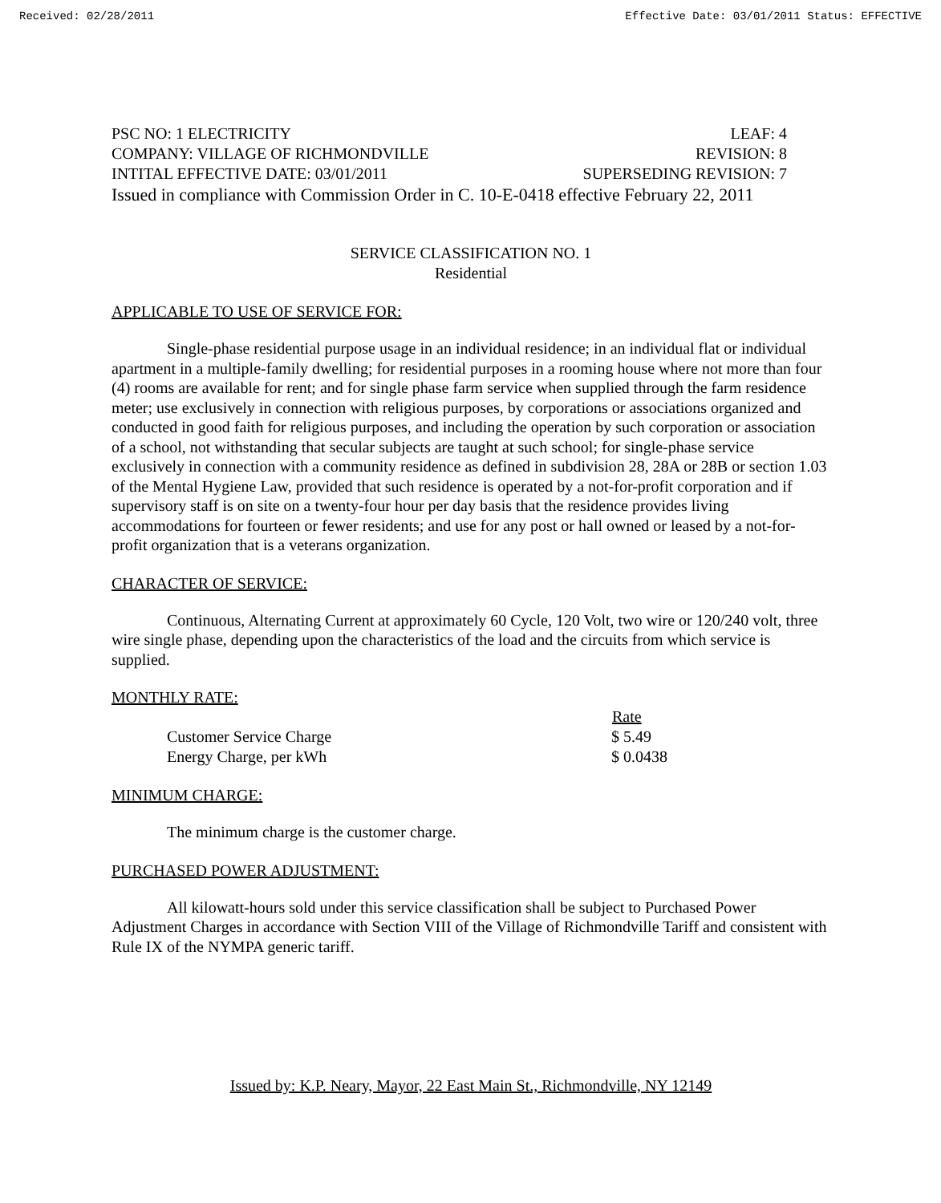Received: 02/28/2011 Effective Date: 03/01/2011 Status: EFFECTIVE
PSC NO: 1 ELECTRICITY LEAF: 4
COMPANY: VILLAGE OF RICHMONDVILLE REVISION: 8
INTITAL EFFECTIVE DATE: 03/01/2011 SUPERSEDING REVISION: 7
Issued in compliance with Commission Order in C. 10-E-0418 effective February 22, 2011
SERVICE CLASSIFICATION NO. 1
Residential
APPLICABLE TO USE OF SERVICE FOR:
Single-phase residential purpose usage in an individual residence; in an individual flat or individual apartment in a multiple-family dwelling; for residential purposes in a rooming house where not more than four (4) rooms are available for rent; and for single phase farm service when supplied through the farm residence meter; use exclusively in connection with religious purposes, by corporations or associations organized and conducted in good faith for religious purposes, and including the operation by such corporation or association of a school, not withstanding that secular subjects are taught at such school; for single-phase service exclusively in connection with a community residence as defined in subdivision 28, 28A or 28B or section 1.03 of the Mental Hygiene Law, provided that such residence is operated by a not-for-profit corporation and if supervisory staff is on site on a twenty-four hour per day basis that the residence provides living accommodations for fourteen or fewer residents; and use for any post or hall owned or leased by a not-for-profit organization that is a veterans organization.
CHARACTER OF SERVICE:
Continuous, Alternating Current at approximately 60 Cycle, 120 Volt, two wire or 120/240 volt, three wire single phase, depending upon the characteristics of the load and the circuits from which service is supplied.
MONTHLY RATE:
| | Rate |
| Customer Service Charge | $ 5.49 |
| Energy Charge, per kWh | $ 0.0438 |
MINIMUM CHARGE:
The minimum charge is the customer charge.
PURCHASED POWER ADJUSTMENT:
All kilowatt-hours sold under this service classification shall be subject to Purchased Power Adjustment Charges in accordance with Section VIII of the Village of Richmondville Tariff and consistent with Rule IX of the NYMPA generic tariff.
Issued by: K.P. Neary, Mayor, 22 East Main St., Richmondville, NY 12149